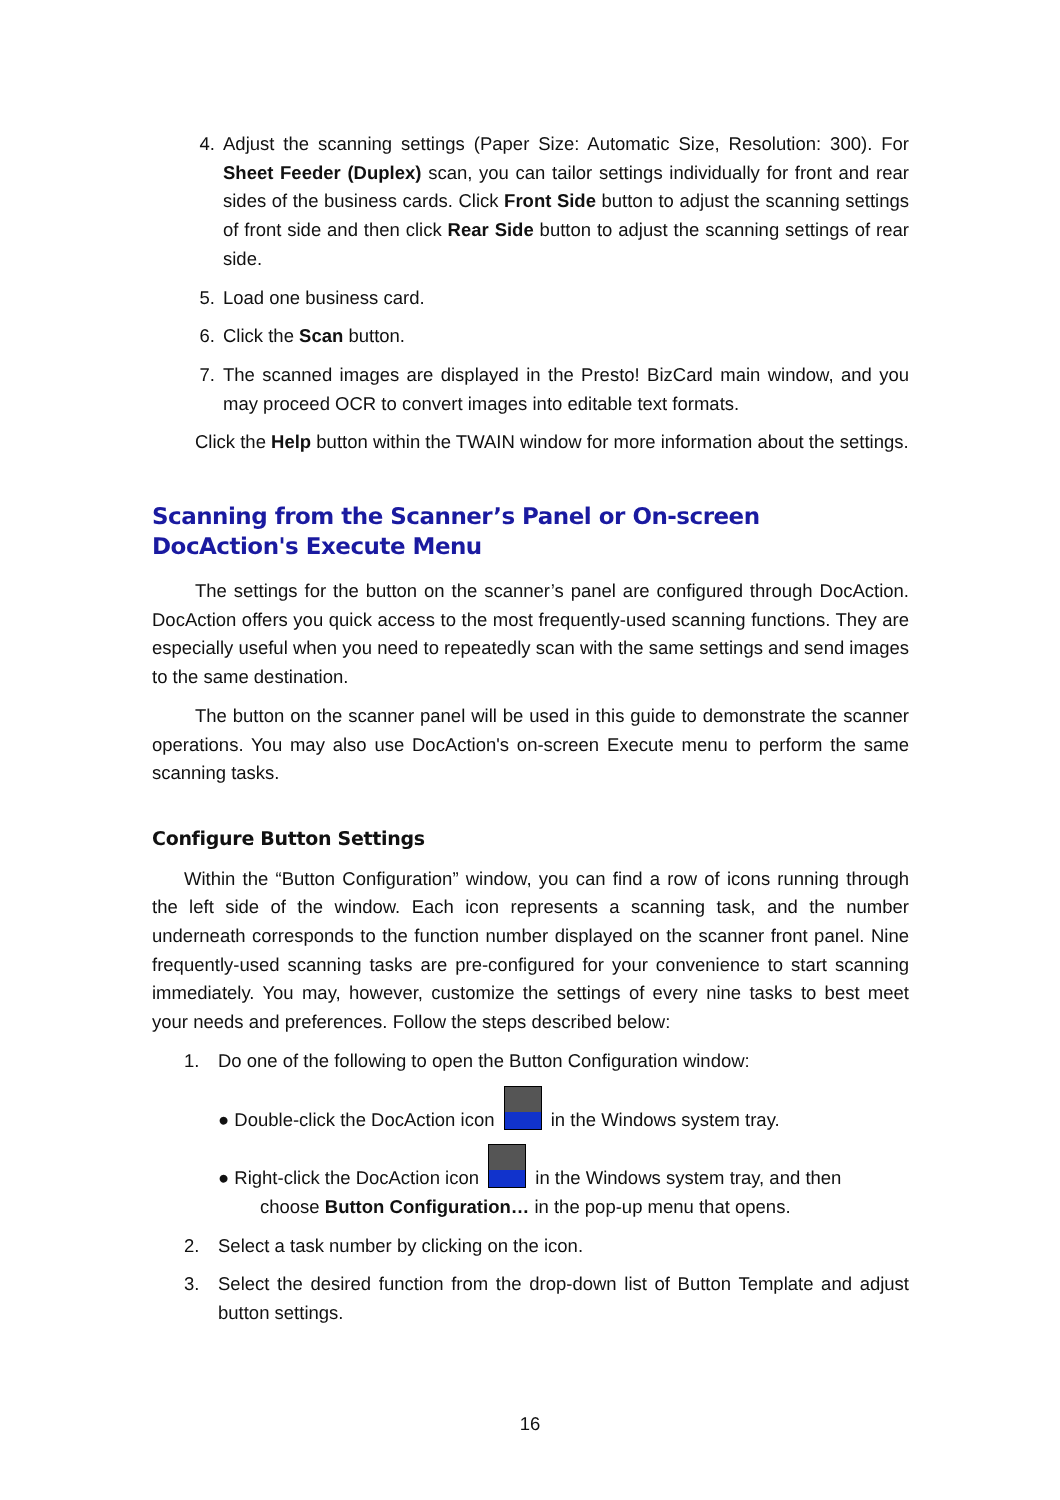4. Adjust the scanning settings (Paper Size: Automatic Size, Resolution: 300). For Sheet Feeder (Duplex) scan, you can tailor settings individually for front and rear sides of the business cards. Click Front Side button to adjust the scanning settings of front side and then click Rear Side button to adjust the scanning settings of rear side.
5. Load one business card.
6. Click the Scan button.
7. The scanned images are displayed in the Presto! BizCard main window, and you may proceed OCR to convert images into editable text formats.
Click the Help button within the TWAIN window for more information about the settings.
Scanning from the Scanner’s Panel or On-screen DocAction's Execute Menu
The settings for the button on the scanner’s panel are configured through DocAction. DocAction offers you quick access to the most frequently-used scanning functions. They are especially useful when you need to repeatedly scan with the same settings and send images to the same destination.
The button on the scanner panel will be used in this guide to demonstrate the scanner operations. You may also use DocAction's on-screen Execute menu to perform the same scanning tasks.
Configure Button Settings
Within the “Button Configuration” window, you can find a row of icons running through the left side of the window. Each icon represents a scanning task, and the number underneath corresponds to the function number displayed on the scanner front panel. Nine frequently-used scanning tasks are pre-configured for your convenience to start scanning immediately. You may, however, customize the settings of every nine tasks to best meet your needs and preferences. Follow the steps described below:
1. Do one of the following to open the Button Configuration window:
● Double-click the DocAction icon in the Windows system tray.
● Right-click the DocAction icon in the Windows system tray, and then
choose Button Configuration… in the pop-up menu that opens.
2. Select a task number by clicking on the icon.
3. Select the desired function from the drop-down list of Button Template and adjust button settings.
16